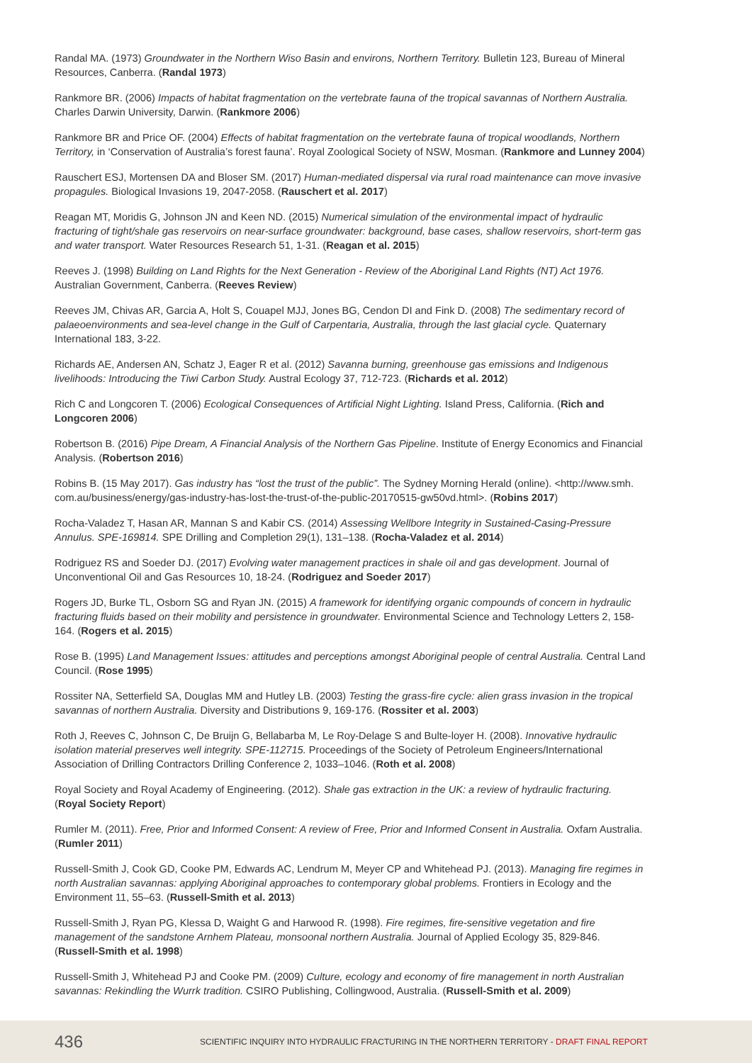Randal MA. (1973) Groundwater in the Northern Wiso Basin and environs, Northern Territory. Bulletin 123, Bureau of Mineral Resources, Canberra. (Randal 1973)
Rankmore BR. (2006) Impacts of habitat fragmentation on the vertebrate fauna of the tropical savannas of Northern Australia. Charles Darwin University, Darwin. (Rankmore 2006)
Rankmore BR and Price OF. (2004) Effects of habitat fragmentation on the vertebrate fauna of tropical woodlands, Northern Territory, in ‘Conservation of Australia’s forest fauna’. Royal Zoological Society of NSW, Mosman. (Rankmore and Lunney 2004)
Rauschert ESJ, Mortensen DA and Bloser SM. (2017) Human-mediated dispersal via rural road maintenance can move invasive propagules. Biological Invasions 19, 2047-2058. (Rauschert et al. 2017)
Reagan MT, Moridis G, Johnson JN and Keen ND. (2015) Numerical simulation of the environmental impact of hydraulic fracturing of tight/shale gas reservoirs on near-surface groundwater: background, base cases, shallow reservoirs, short-term gas and water transport. Water Resources Research 51, 1-31. (Reagan et al. 2015)
Reeves J. (1998) Building on Land Rights for the Next Generation - Review of the Aboriginal Land Rights (NT) Act 1976. Australian Government, Canberra. (Reeves Review)
Reeves JM, Chivas AR, Garcia A, Holt S, Couapel MJJ, Jones BG, Cendon DI and Fink D. (2008) The sedimentary record of palaeoenvironments and sea-level change in the Gulf of Carpentaria, Australia, through the last glacial cycle. Quaternary International 183, 3-22.
Richards AE, Andersen AN, Schatz J, Eager R et al. (2012) Savanna burning, greenhouse gas emissions and Indigenous livelihoods: Introducing the Tiwi Carbon Study. Austral Ecology 37, 712-723. (Richards et al. 2012)
Rich C and Longcoren T. (2006) Ecological Consequences of Artificial Night Lighting. Island Press, California. (Rich and Longcoren 2006)
Robertson B. (2016) Pipe Dream, A Financial Analysis of the Northern Gas Pipeline. Institute of Energy Economics and Financial Analysis. (Robertson 2016)
Robins B. (15 May 2017). Gas industry has “lost the trust of the public”. The Sydney Morning Herald (online). <http://www.smh. com.au/business/energy/gas-industry-has-lost-the-trust-of-the-public-20170515-gw50vd.html>. (Robins 2017)
Rocha-Valadez T, Hasan AR, Mannan S and Kabir CS. (2014) Assessing Wellbore Integrity in Sustained-Casing-Pressure Annulus. SPE-169814. SPE Drilling and Completion 29(1), 131–138. (Rocha-Valadez et al. 2014)
Rodriguez RS and Soeder DJ. (2017) Evolving water management practices in shale oil and gas development. Journal of Unconventional Oil and Gas Resources 10, 18-24. (Rodriguez and Soeder 2017)
Rogers JD, Burke TL, Osborn SG and Ryan JN. (2015) A framework for identifying organic compounds of concern in hydraulic fracturing fluids based on their mobility and persistence in groundwater. Environmental Science and Technology Letters 2, 158-164. (Rogers et al. 2015)
Rose B. (1995) Land Management Issues: attitudes and perceptions amongst Aboriginal people of central Australia. Central Land Council. (Rose 1995)
Rossiter NA, Setterfield SA, Douglas MM and Hutley LB. (2003) Testing the grass-fire cycle: alien grass invasion in the tropical savannas of northern Australia. Diversity and Distributions 9, 169-176. (Rossiter et al. 2003)
Roth J, Reeves C, Johnson C, De Bruijn G, Bellabarba M, Le Roy-Delage S and Bulte-loyer H. (2008). Innovative hydraulic isolation material preserves well integrity. SPE-112715. Proceedings of the Society of Petroleum Engineers/International Association of Drilling Contractors Drilling Conference 2, 1033–1046. (Roth et al. 2008)
Royal Society and Royal Academy of Engineering. (2012). Shale gas extraction in the UK: a review of hydraulic fracturing. (Royal Society Report)
Rumler M. (2011). Free, Prior and Informed Consent: A review of Free, Prior and Informed Consent in Australia. Oxfam Australia. (Rumler 2011)
Russell-Smith J, Cook GD, Cooke PM, Edwards AC, Lendrum M, Meyer CP and Whitehead PJ. (2013). Managing fire regimes in north Australian savannas: applying Aboriginal approaches to contemporary global problems. Frontiers in Ecology and the Environment 11, 55–63. (Russell-Smith et al. 2013)
Russell-Smith J, Ryan PG, Klessa D, Waight G and Harwood R. (1998). Fire regimes, fire-sensitive vegetation and fire management of the sandstone Arnhem Plateau, monsoonal northern Australia. Journal of Applied Ecology 35, 829-846. (Russell-Smith et al. 1998)
Russell-Smith J, Whitehead PJ and Cooke PM. (2009) Culture, ecology and economy of fire management in north Australian savannas: Rekindling the Wurrk tradition. CSIRO Publishing, Collingwood, Australia. (Russell-Smith et al. 2009)
436 SCIENTIFIC INQUIRY INTO HYDRAULIC FRACTURING IN THE NORTHERN TERRITORY - DRAFT FINAL REPORT